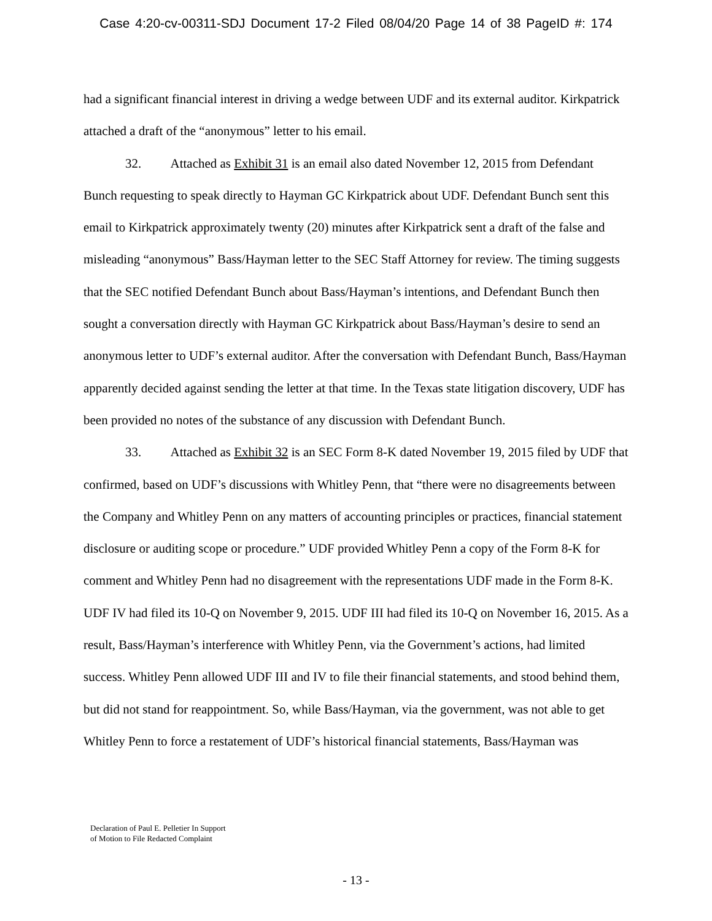Case 4:20-cv-00311-SDJ Document 17-2 Filed 08/04/20 Page 14 of 38 PageID #: 174
had a significant financial interest in driving a wedge between UDF and its external auditor. Kirkpatrick attached a draft of the “anonymous” letter to his email.
32. Attached as Exhibit 31 is an email also dated November 12, 2015 from Defendant Bunch requesting to speak directly to Hayman GC Kirkpatrick about UDF. Defendant Bunch sent this email to Kirkpatrick approximately twenty (20) minutes after Kirkpatrick sent a draft of the false and misleading “anonymous” Bass/Hayman letter to the SEC Staff Attorney for review. The timing suggests that the SEC notified Defendant Bunch about Bass/Hayman’s intentions, and Defendant Bunch then sought a conversation directly with Hayman GC Kirkpatrick about Bass/Hayman’s desire to send an anonymous letter to UDF’s external auditor. After the conversation with Defendant Bunch, Bass/Hayman apparently decided against sending the letter at that time. In the Texas state litigation discovery, UDF has been provided no notes of the substance of any discussion with Defendant Bunch.
33. Attached as Exhibit 32 is an SEC Form 8-K dated November 19, 2015 filed by UDF that confirmed, based on UDF’s discussions with Whitley Penn, that “there were no disagreements between the Company and Whitley Penn on any matters of accounting principles or practices, financial statement disclosure or auditing scope or procedure.” UDF provided Whitley Penn a copy of the Form 8-K for comment and Whitley Penn had no disagreement with the representations UDF made in the Form 8-K. UDF IV had filed its 10-Q on November 9, 2015. UDF III had filed its 10-Q on November 16, 2015. As a result, Bass/Hayman’s interference with Whitley Penn, via the Government’s actions, had limited success. Whitley Penn allowed UDF III and IV to file their financial statements, and stood behind them, but did not stand for reappointment. So, while Bass/Hayman, via the government, was not able to get Whitley Penn to force a restatement of UDF’s historical financial statements, Bass/Hayman was
Declaration of Paul E. Pelletier In Support
of Motion to File Redacted Complaint
- 13 -